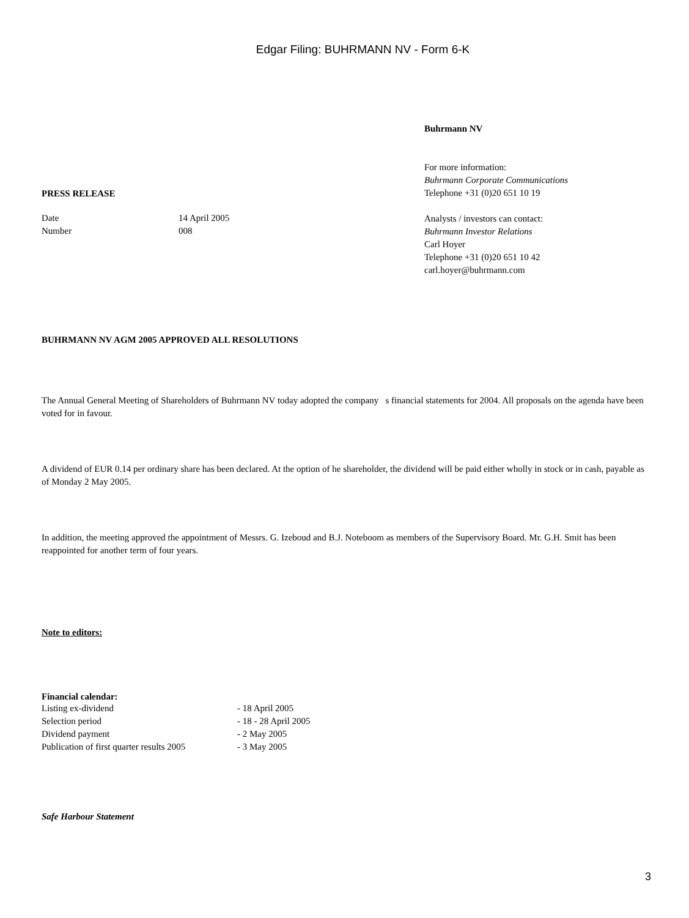Edgar Filing: BUHRMANN NV - Form 6-K
PRESS RELEASE
| Date | 14 April 2005 |
| Number | 008 |
Buhrmann NV
For more information:
Buhrmann Corporate Communications
Telephone +31 (0)20 651 10 19
Analysts / investors can contact:
Buhrmann Investor Relations
Carl Hoyer
Telephone +31 (0)20 651 10 42
carl.hoyer@buhrmann.com
BUHRMANN NV AGM 2005 APPROVED ALL RESOLUTIONS
The Annual General Meeting of Shareholders of Buhrmann NV today adopted the company s financial statements for 2004. All proposals on the agenda have been voted for in favour.
A dividend of EUR 0.14 per ordinary share has been declared. At the option of he shareholder, the dividend will be paid either wholly in stock or in cash, payable as of Monday 2 May 2005.
In addition, the meeting approved the appointment of Messrs. G. Izeboud and B.J. Noteboom as members of the Supervisory Board. Mr. G.H. Smit has been reappointed for another term of four years.
Note to editors:
Financial calendar:
| Listing ex-dividend | - 18 April 2005 |
| Selection period | - 18 - 28 April 2005 |
| Dividend payment | - 2 May 2005 |
| Publication of first quarter results 2005 | - 3 May 2005 |
Safe Harbour Statement
3